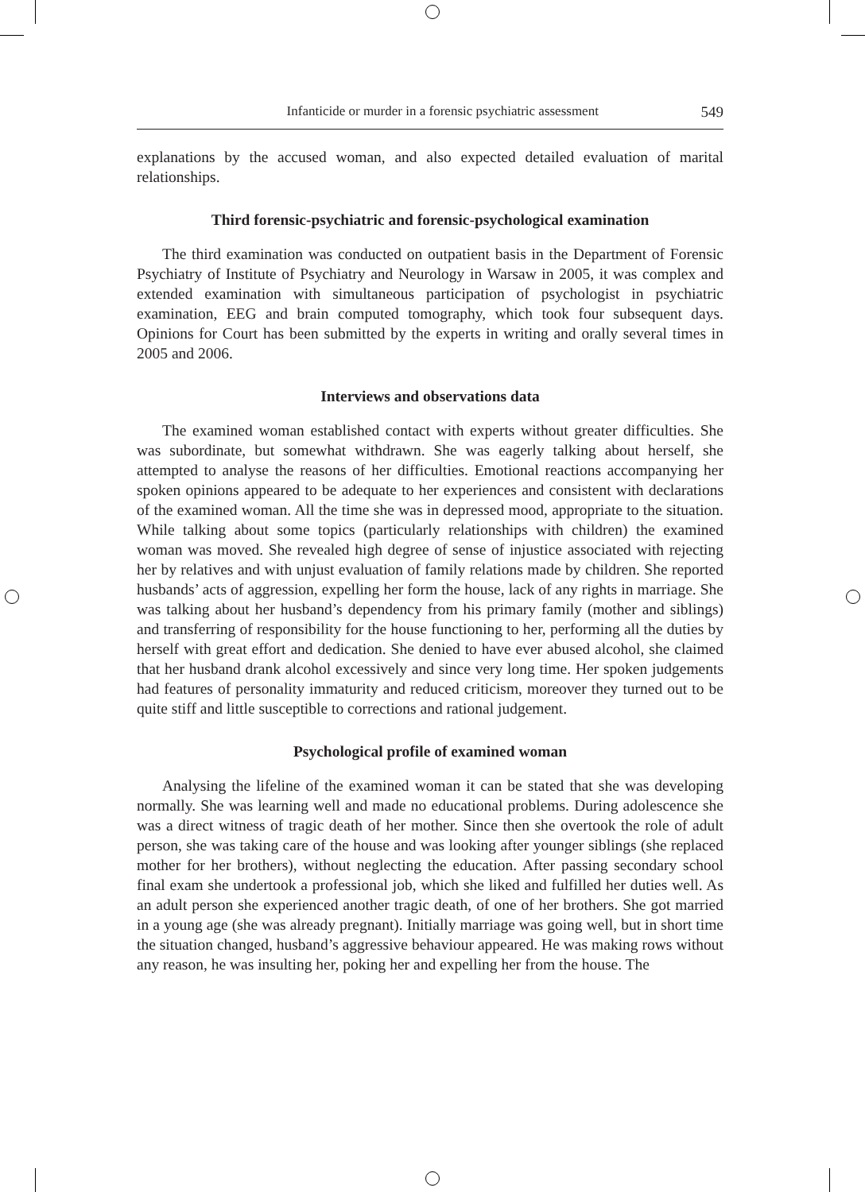Infanticide or murder in a forensic psychiatric assessment 549
explanations by the accused woman, and also expected detailed evaluation of marital relationships.
Third forensic-psychiatric and forensic-psychological examination
The third examination was conducted on outpatient basis in the Department of Forensic Psychiatry of Institute of Psychiatry and Neurology in Warsaw in 2005, it was complex and extended examination with simultaneous participation of psychologist in psychiatric examination, EEG and brain computed tomography, which took four subsequent days. Opinions for Court has been submitted by the experts in writing and orally several times in 2005 and 2006.
Interviews and observations data
The examined woman established contact with experts without greater difficulties. She was subordinate, but somewhat withdrawn. She was eagerly talking about herself, she attempted to analyse the reasons of her difficulties. Emotional reactions accompanying her spoken opinions appeared to be adequate to her experiences and consistent with declarations of the examined woman. All the time she was in depressed mood, appropriate to the situation. While talking about some topics (particularly relationships with children) the examined woman was moved. She revealed high degree of sense of injustice associated with rejecting her by relatives and with unjust evaluation of family relations made by children. She reported husbands’ acts of aggression, expelling her form the house, lack of any rights in marriage. She was talking about her husband’s dependency from his primary family (mother and siblings) and transferring of responsibility for the house functioning to her, performing all the duties by herself with great effort and dedication. She denied to have ever abused alcohol, she claimed that her husband drank alcohol excessively and since very long time. Her spoken judgements had features of personality immaturity and reduced criticism, moreover they turned out to be quite stiff and little susceptible to corrections and rational judgement.
Psychological profile of examined woman
Analysing the lifeline of the examined woman it can be stated that she was developing normally. She was learning well and made no educational problems. During adolescence she was a direct witness of tragic death of her mother. Since then she overtook the role of adult person, she was taking care of the house and was looking after younger siblings (she replaced mother for her brothers), without neglecting the education. After passing secondary school final exam she undertook a professional job, which she liked and fulfilled her duties well. As an adult person she experienced another tragic death, of one of her brothers. She got married in a young age (she was already pregnant). Initially marriage was going well, but in short time the situation changed, husband’s aggressive behaviour appeared. He was making rows without any reason, he was insulting her, poking her and expelling her from the house. The